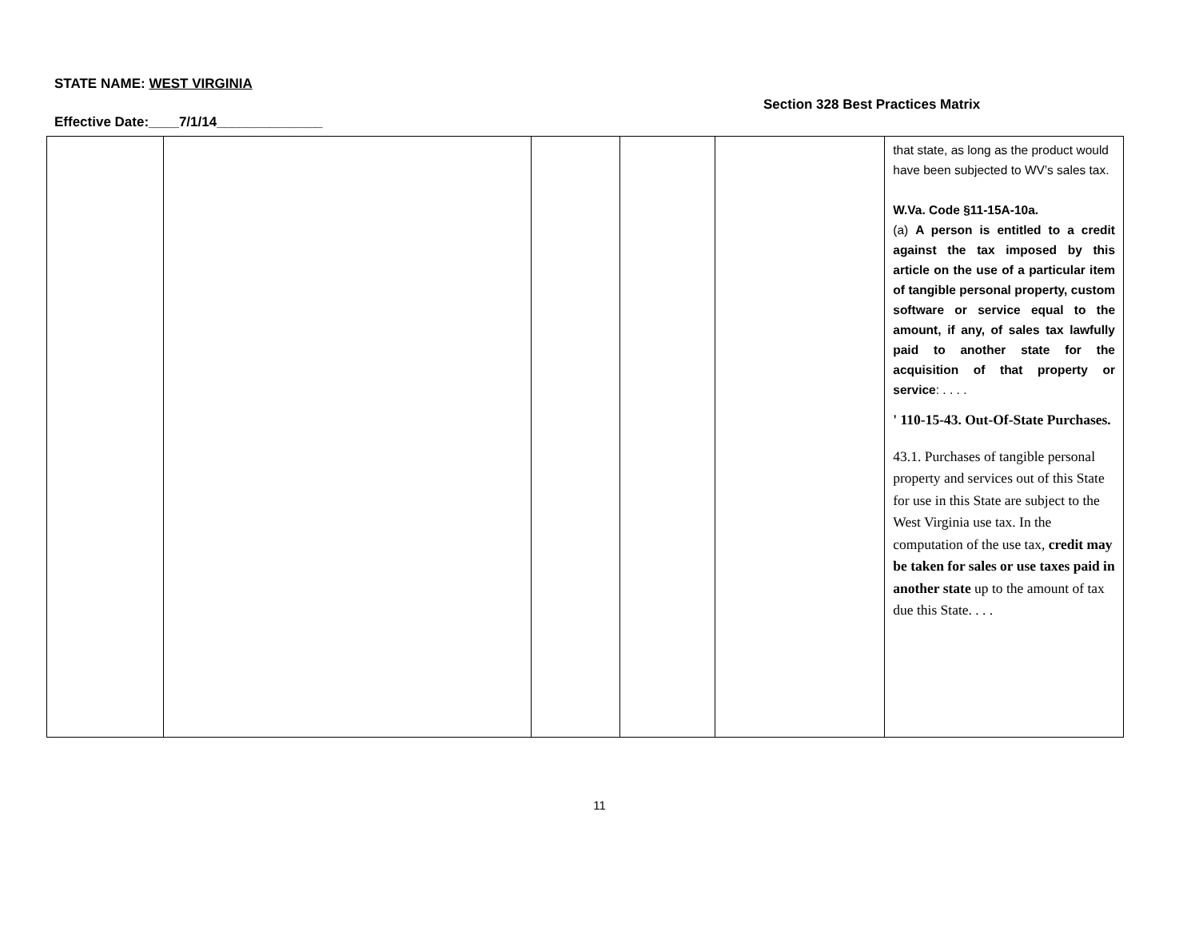STATE NAME: WEST VIRGINIA
Section 328 Best Practices Matrix
Effective Date:____7/1/14______________
| | | | | | that state, as long as the product would have been subjected to WV’s sales tax. W.Va. Code §11-15A-10a. (a) A person is entitled to a credit against the tax imposed by this article on the use of a particular item of tangible personal property, custom software or service equal to the amount, if any, of sales tax lawfully paid to another state for the acquisition of that property or service : . . . . ' 110-15-43. Out-Of-State Purchases. 43.1. Purchases of tangible personal property and services out of this State for use in this State are subject to the West Virginia use tax. In the computation of the use tax, credit may be taken for sales or use taxes paid in another state up to the amount of tax due this State. . . . |
11